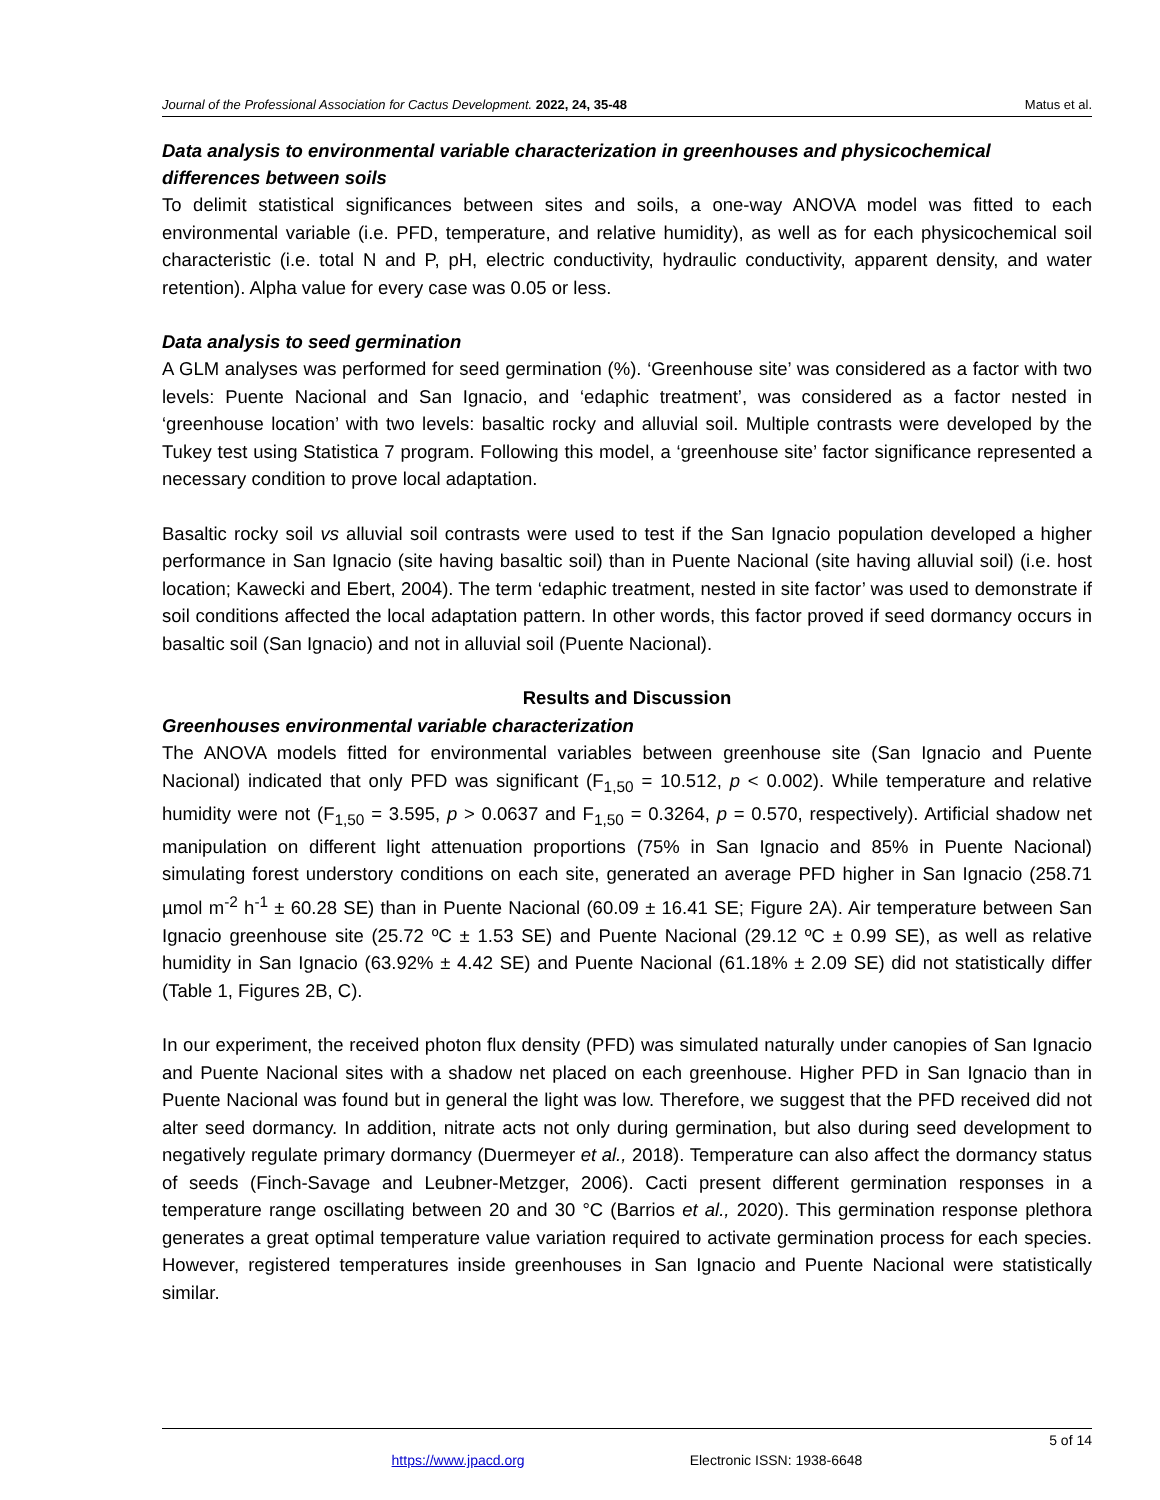Journal of the Professional Association for Cactus Development. 2022, 24, 35-48 Matus et al.
Data analysis to environmental variable characterization in greenhouses and physicochemical differences between soils
To delimit statistical significances between sites and soils, a one-way ANOVA model was fitted to each environmental variable (i.e. PFD, temperature, and relative humidity), as well as for each physicochemical soil characteristic (i.e. total N and P, pH, electric conductivity, hydraulic conductivity, apparent density, and water retention). Alpha value for every case was 0.05 or less.
Data analysis to seed germination
A GLM analyses was performed for seed germination (%). ‘Greenhouse site’ was considered as a factor with two levels: Puente Nacional and San Ignacio, and ‘edaphic treatment’, was considered as a factor nested in ‘greenhouse location’ with two levels: basaltic rocky and alluvial soil. Multiple contrasts were developed by the Tukey test using Statistica 7 program. Following this model, a ‘greenhouse site’ factor significance represented a necessary condition to prove local adaptation.
Basaltic rocky soil vs alluvial soil contrasts were used to test if the San Ignacio population developed a higher performance in San Ignacio (site having basaltic soil) than in Puente Nacional (site having alluvial soil) (i.e. host location; Kawecki and Ebert, 2004). The term ‘edaphic treatment, nested in site factor’ was used to demonstrate if soil conditions affected the local adaptation pattern. In other words, this factor proved if seed dormancy occurs in basaltic soil (San Ignacio) and not in alluvial soil (Puente Nacional).
Results and Discussion
Greenhouses environmental variable characterization
The ANOVA models fitted for environmental variables between greenhouse site (San Ignacio and Puente Nacional) indicated that only PFD was significant (F<sub>1,50</sub> = 10.512, p < 0.002). While temperature and relative humidity were not (F<sub>1,50</sub> = 3.595, p > 0.0637 and F<sub>1,50</sub> = 0.3264, p = 0.570, respectively). Artificial shadow net manipulation on different light attenuation proportions (75% in San Ignacio and 85% in Puente Nacional) simulating forest understory conditions on each site, generated an average PFD higher in San Ignacio (258.71 µmol m<sup>-2</sup> h<sup>-1</sup> ± 60.28 SE) than in Puente Nacional (60.09 ± 16.41 SE; Figure 2A). Air temperature between San Ignacio greenhouse site (25.72 ºC ± 1.53 SE) and Puente Nacional (29.12 ºC ± 0.99 SE), as well as relative humidity in San Ignacio (63.92% ± 4.42 SE) and Puente Nacional (61.18% ± 2.09 SE) did not statistically differ (Table 1, Figures 2B, C).
In our experiment, the received photon flux density (PFD) was simulated naturally under canopies of San Ignacio and Puente Nacional sites with a shadow net placed on each greenhouse. Higher PFD in San Ignacio than in Puente Nacional was found but in general the light was low. Therefore, we suggest that the PFD received did not alter seed dormancy. In addition, nitrate acts not only during germination, but also during seed development to negatively regulate primary dormancy (Duermeyer et al., 2018). Temperature can also affect the dormancy status of seeds (Finch-Savage and Leubner-Metzger, 2006). Cacti present different germination responses in a temperature range oscillating between 20 and 30 °C (Barrios et al., 2020). This germination response plethora generates a great optimal temperature value variation required to activate germination process for each species. However, registered temperatures inside greenhouses in San Ignacio and Puente Nacional were statistically similar.
5 of 14
https://www.jpacd.org Electronic ISSN: 1938-6648